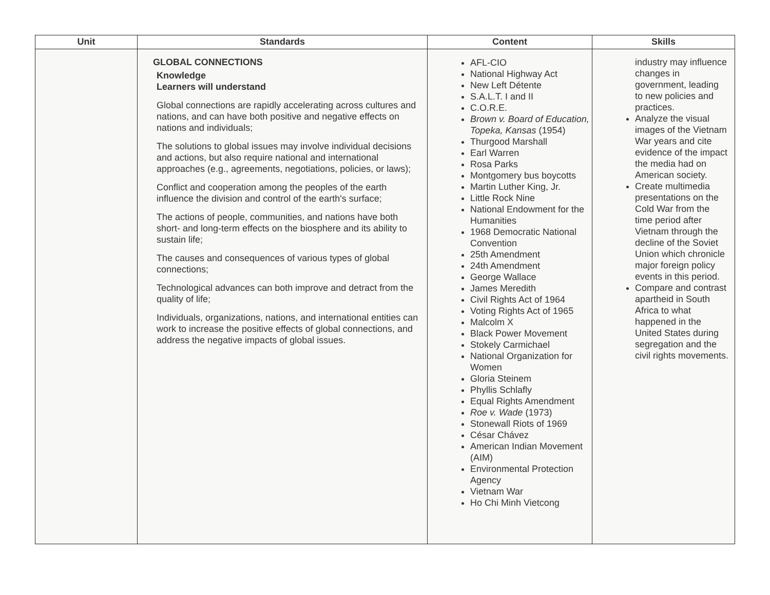| Unit | Standards | Content | Skills |
| --- | --- | --- | --- |
| | GLOBAL CONNECTIONS Knowledge Learners will understand Global connections are rapidly accelerating across cultures and nations, and can have both positive and negative effects on nations and individuals; The solutions to global issues may involve individual decisions and actions, but also require national and international approaches (e.g., agreements, negotiations, policies, or laws); Conflict and cooperation among the peoples of the earth influence the division and control of the earth's surface; The actions of people, communities, and nations have both short- and long-term effects on the biosphere and its ability to sustain life; The causes and consequences of various types of global connections; Technological advances can both improve and detract from the quality of life; Individuals, organizations, nations, and international entities can work to increase the positive effects of global connections, and address the negative impacts of global issues. | AFL-CIO National Highway Act New Left Détente S.A.L.T. I and II C.O.R.E. Brown v. Board of Education, Topeka, Kansas (1954) Thurgood Marshall Earl Warren Rosa Parks Montgomery bus boycotts Martin Luther King, Jr. Little Rock Nine National Endowment for the Humanities 1968 Democratic National Convention 25th Amendment 24th Amendment George Wallace James Meredith Civil Rights Act of 1964 Voting Rights Act of 1965 Malcolm X Black Power Movement Stokely Carmichael National Organization for Women Gloria Steinem Phyllis Schlafly Equal Rights Amendment Roe v. Wade (1973) Stonewall Riots of 1969 César Chávez American Indian Movement (AIM) Environmental Protection Agency Vietnam War Ho Chi Minh Vietcong | industry may influence changes in government, leading to new policies and practices. Analyze the visual images of the Vietnam War years and cite evidence of the impact the media had on American society. Create multimedia presentations on the Cold War from the time period after Vietnam through the decline of the Soviet Union which chronicle major foreign policy events in this period. Compare and contrast apartheid in South Africa to what happened in the United States during segregation and the civil rights movements. |